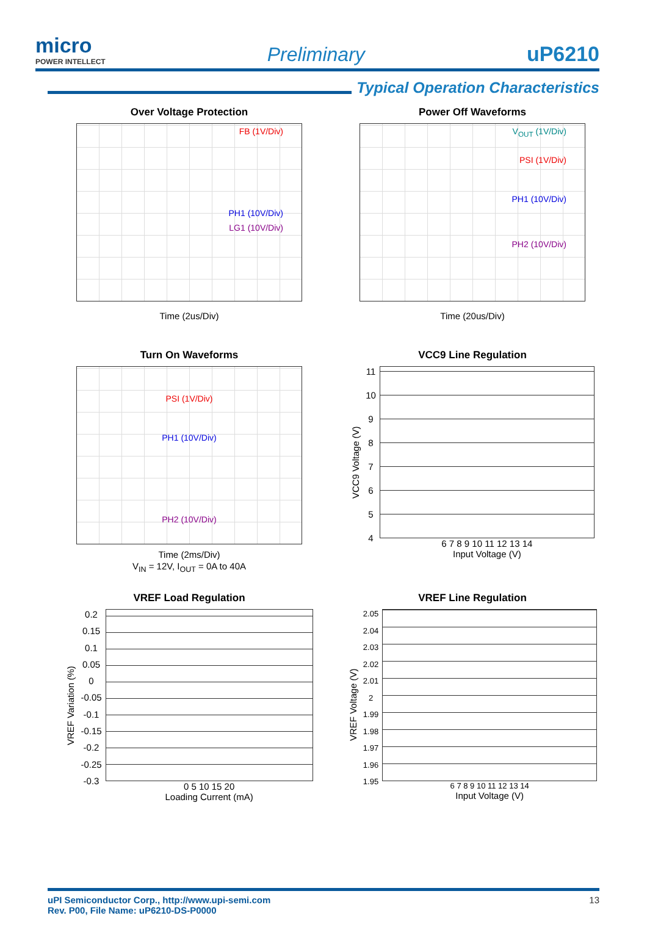micro
POWER INTELLECT
Preliminary
uP6210
Typical Operation Characteristics
Over Voltage Protection
FB (1V/Div)
PH1 (10V/Div)
LG1 (10V/Div)
Time (2us/Div)
Power Off Waveforms
V<sub>OUT</sub> (1V/Div)
PSI (1V/Div)
PH1 (10V/Div)
PH2 (10V/Div)
Time (20us/Div)
Turn On Waveforms
PSI (1V/Div)
PH1 (10V/Div)
PH2 (10V/Div)
Time (2ms/Div)
V<sub>IN</sub> = 12V, I<sub>OUT</sub> = 0A to 40A
VCC9 Line Regulation
VCC9 Voltage (V)
11
10
987654
6 7 8 9 10 11 12 13 14
Input Voltage (V)
VREF Load Regulation
VREF Variation (%)
0.2
0.15
0.1
0.05
0
-0.05
-0.1
-0.15
-0.2
-0.25
-0.3
0 5 10 15 20
Loading Current (mA)
VREF Line Regulation
VREF Voltage (V)
2.05
2.04
2.03
2.02
2.01
2
1.99
1.98
1.97
1.96
1.95
6 7 8 9 10 11 12 13 14
Input Voltage (V)
uPI Semiconductor Corp., http://www.upi-semi.com
Rev. P00, File Name: uP6210-DS-P0000
13